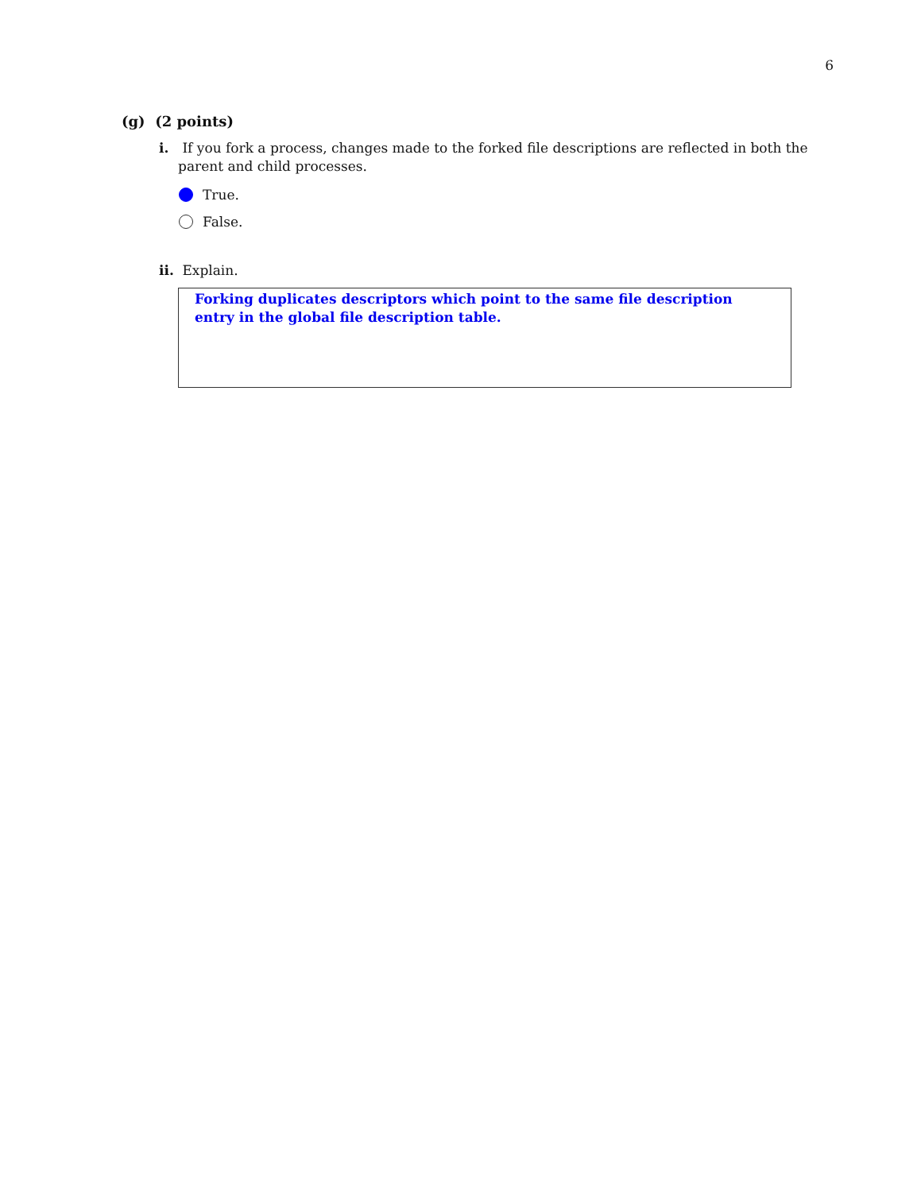6
(g) (2 points)
i. If you fork a process, changes made to the forked file descriptions are reflected in both the parent and child processes.
True.
False.
ii. Explain.
Forking duplicates descriptors which point to the same file description entry in the global file description table.